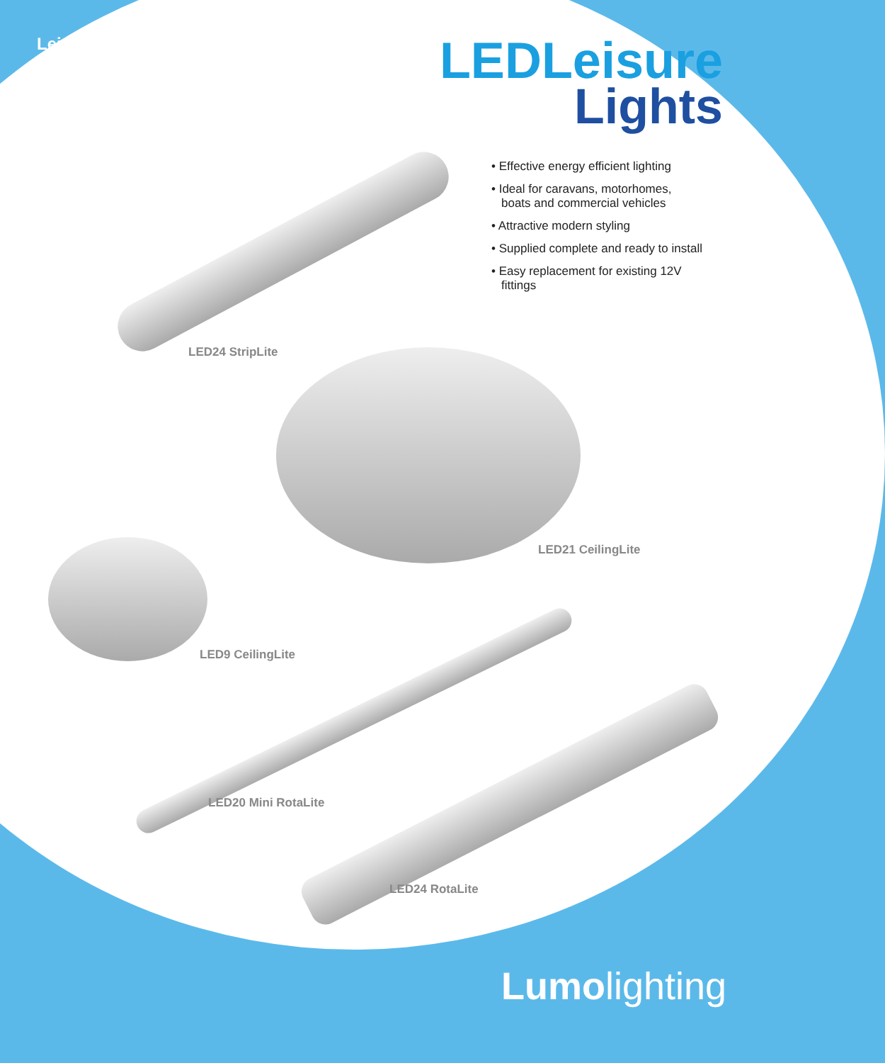Leisure LEDLeisure
Lights
• Effective energy efficient lighting
• Ideal for caravans, motorhomes, boats and commercial vehicles
• Attractive modern styling
• Supplied complete and ready to install
• Easy replacement for existing 12V fittings
LED24 StripLite
LED21 CeilingLite
LED9 CeilingLite
LED20 Mini RotaLite
LED24 RotaLite
Lumolighting